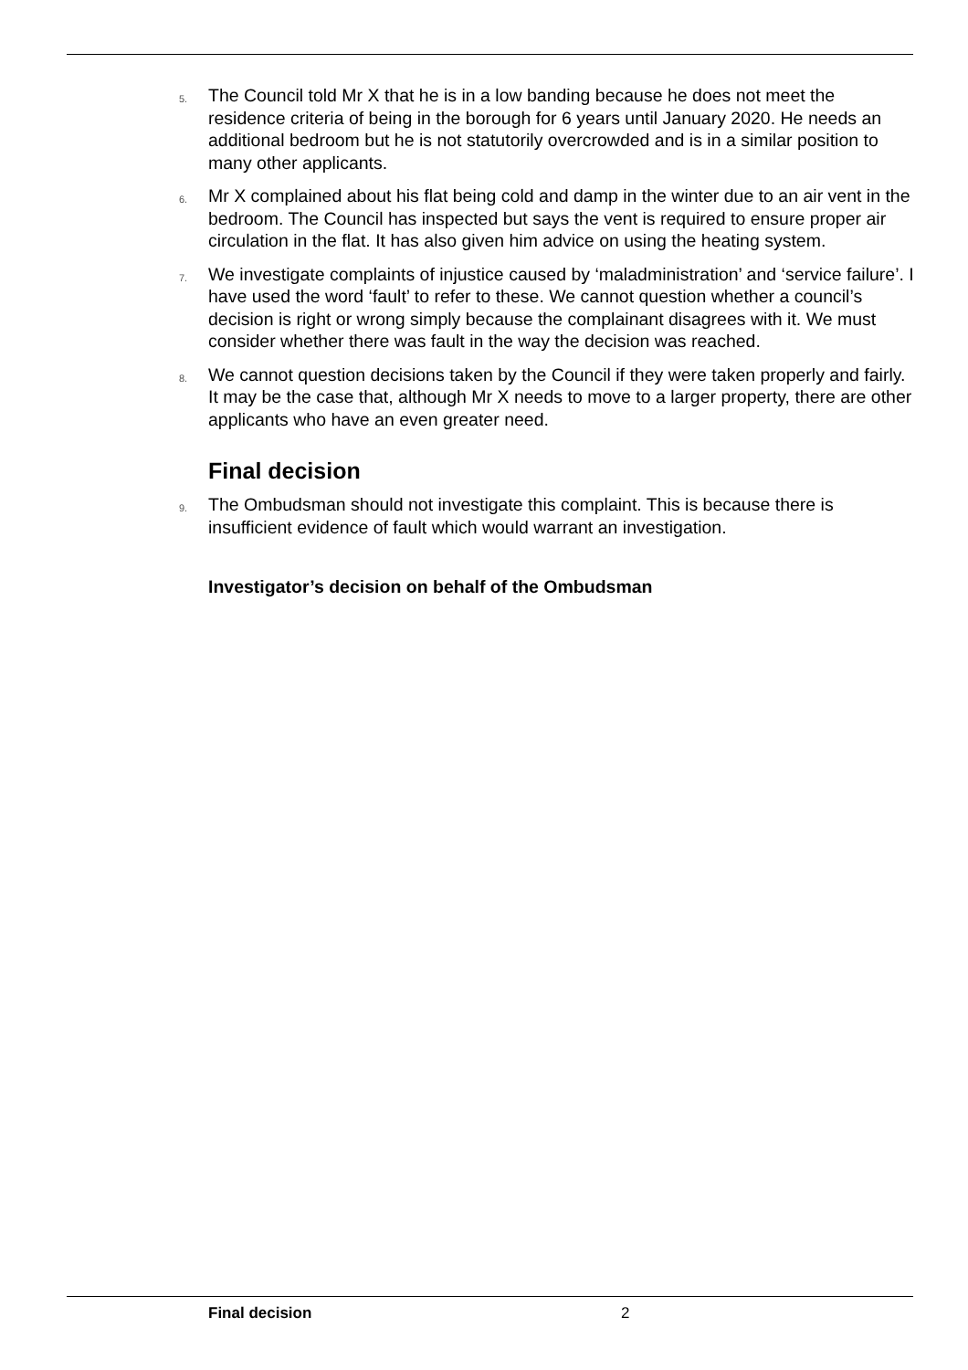5.
The Council told Mr X that he is in a low banding because he does not meet the residence criteria of being in the borough for 6 years until January 2020. He needs an additional bedroom but he is not statutorily overcrowded and is in a similar position to many other applicants.
6.
Mr X complained about his flat being cold and damp in the winter due to an air vent in the bedroom. The Council has inspected but says the vent is required to ensure proper air circulation in the flat. It has also given him advice on using the heating system.
7.
We investigate complaints of injustice caused by ‘maladministration’ and ‘service failure’. I have used the word ‘fault’ to refer to these. We cannot question whether a council’s decision is right or wrong simply because the complainant disagrees with it. We must consider whether there was fault in the way the decision was reached.
8.
We cannot question decisions taken by the Council if they were taken properly and fairly. It may be the case that, although Mr X needs to move to a larger property, there are other applicants who have an even greater need.
Final decision
9.
The Ombudsman should not investigate this complaint. This is because there is insufficient evidence of fault which would warrant an investigation.
Investigator’s decision on behalf of the Ombudsman
Final decision 2